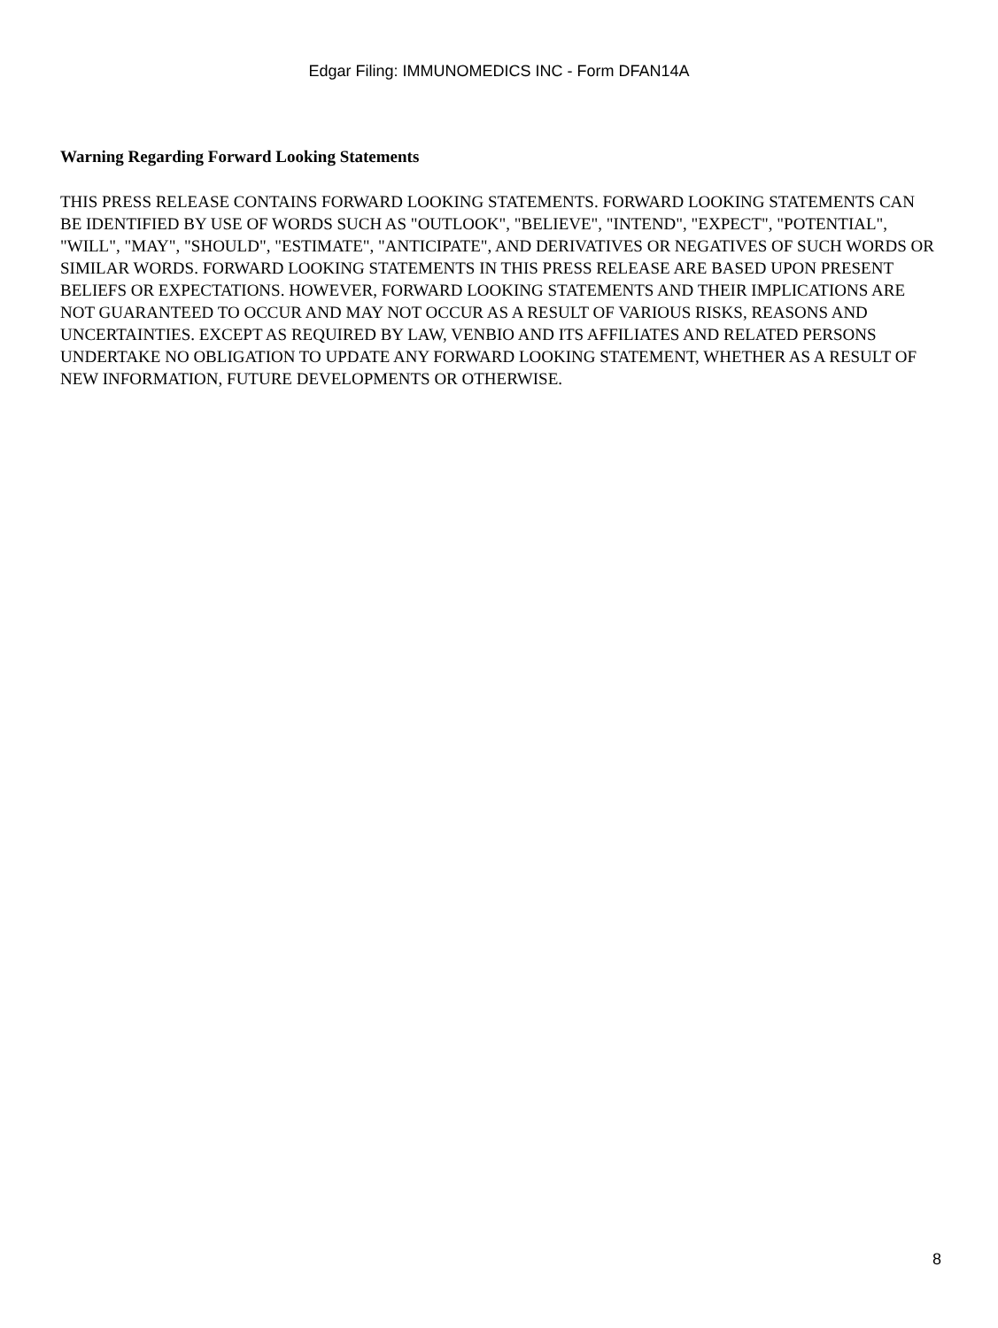Edgar Filing: IMMUNOMEDICS INC - Form DFAN14A
Warning Regarding Forward Looking Statements
THIS PRESS RELEASE CONTAINS FORWARD LOOKING STATEMENTS. FORWARD LOOKING STATEMENTS CAN BE IDENTIFIED BY USE OF WORDS SUCH AS "OUTLOOK", "BELIEVE", "INTEND", "EXPECT", "POTENTIAL", "WILL", "MAY", "SHOULD", "ESTIMATE", "ANTICIPATE", AND DERIVATIVES OR NEGATIVES OF SUCH WORDS OR SIMILAR WORDS. FORWARD LOOKING STATEMENTS IN THIS PRESS RELEASE ARE BASED UPON PRESENT BELIEFS OR EXPECTATIONS. HOWEVER, FORWARD LOOKING STATEMENTS AND THEIR IMPLICATIONS ARE NOT GUARANTEED TO OCCUR AND MAY NOT OCCUR AS A RESULT OF VARIOUS RISKS, REASONS AND UNCERTAINTIES. EXCEPT AS REQUIRED BY LAW, VENBIO AND ITS AFFILIATES AND RELATED PERSONS UNDERTAKE NO OBLIGATION TO UPDATE ANY FORWARD LOOKING STATEMENT, WHETHER AS A RESULT OF NEW INFORMATION, FUTURE DEVELOPMENTS OR OTHERWISE.
8